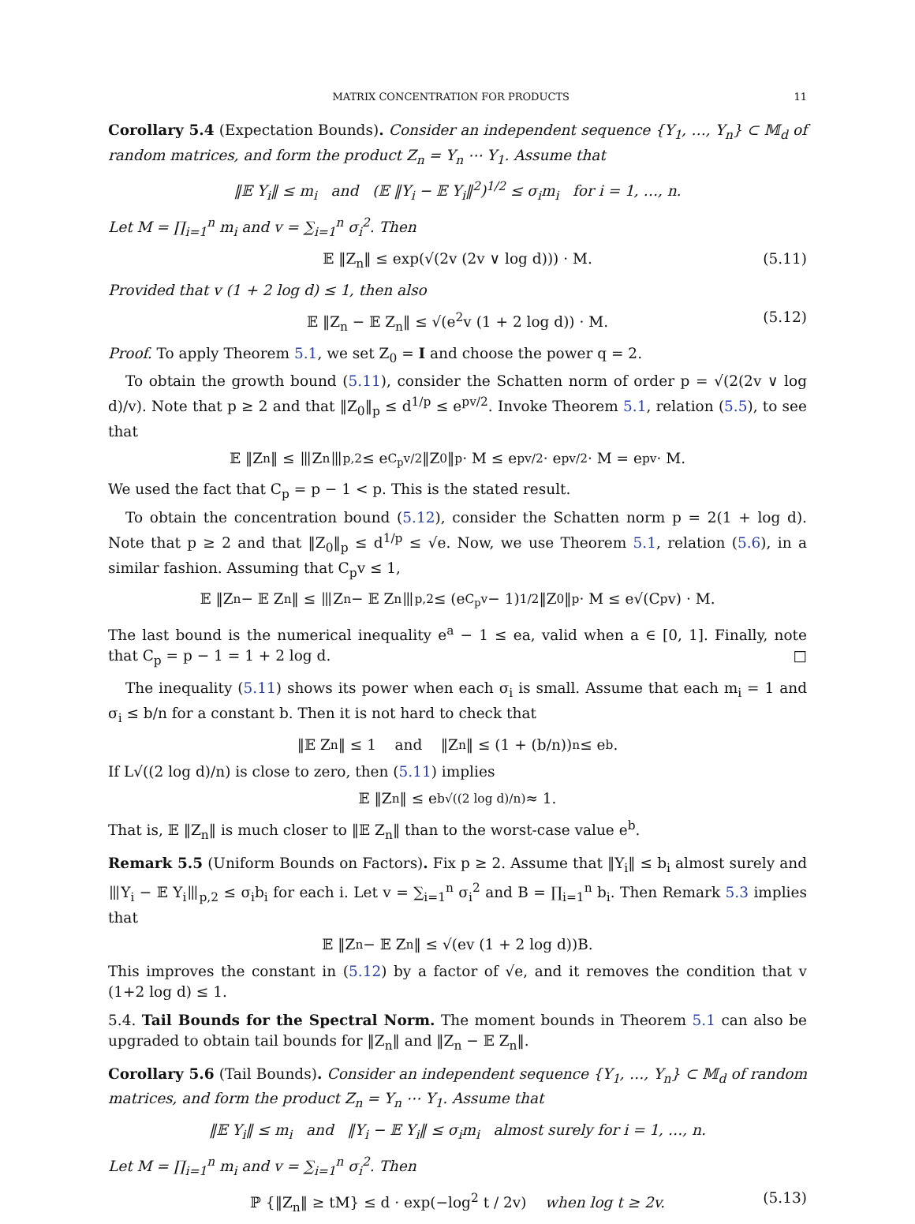MATRIX CONCENTRATION FOR PRODUCTS 11
Corollary 5.4 (Expectation Bounds). Consider an independent sequence {Y<sub>1</sub>, …, Y<sub>n</sub>} ⊂ 𝕄<sub>d</sub> of random matrices, and form the product Z<sub>n</sub> = Y<sub>n</sub> ⋯ Y<sub>1</sub>. Assume that
‖𝔼 Y<sub>i</sub>‖ ≤ m<sub>i</sub> and (𝔼 ‖Y<sub>i</sub> − 𝔼 Y<sub>i</sub>‖<sup>2</sup>)<sup>1/2</sup> ≤ σ<sub>i</sub>m<sub>i</sub> for i = 1, …, n.
Let M = ∏<sub>i=1</sub><sup>n</sup> m<sub>i</sub> and v = ∑<sub>i=1</sub><sup>n</sup> σ<sub>i</sub><sup>2</sup>. Then
𝔼 ‖Z<sub>n</sub>‖ ≤ exp(√(2v (2v ∨ log d))) · M. (5.11)
Provided that v (1 + 2 log d) ≤ 1, then also
𝔼 ‖Z<sub>n</sub> − 𝔼 Z<sub>n</sub>‖ ≤ √(e<sup>2</sup>v (1 + 2 log d)) · M. (5.12)
Proof. To apply Theorem 5.1, we set Z<sub>0</sub> = I and choose the power q = 2.
To obtain the growth bound (5.11), consider the Schatten norm of order p = √(2(2v ∨ log d)/v). Note that p ≥ 2 and that ‖Z<sub>0</sub>‖<sub>p</sub> ≤ d<sup>1/p</sup> ≤ e<sup>pv/2</sup>. Invoke Theorem 5.1, relation (5.5), to see that
𝔼 ‖Z<sub>n</sub>‖ ≤ ⦀Z<sub>n</sub>⦀<sub>p,2</sub> ≤ e<sup>C<sub>p</sub>v/2</sup> ‖Z<sub>0</sub>‖<sub>p</sub> · M ≤ e<sup>pv/2</sup> · e<sup>pv/2</sup> · M = e<sup>pv</sup> · M.
We used the fact that C<sub>p</sub> = p − 1 < p. This is the stated result.
To obtain the concentration bound (5.12), consider the Schatten norm p = 2(1 + log d). Note that p ≥ 2 and that ‖Z<sub>0</sub>‖<sub>p</sub> ≤ d<sup>1/p</sup> ≤ √e. Now, we use Theorem 5.1, relation (5.6), in a similar fashion. Assuming that C<sub>p</sub>v ≤ 1,
𝔼 ‖Z<sub>n</sub> − 𝔼 Z<sub>n</sub>‖ ≤ ⦀Z<sub>n</sub> − 𝔼 Z<sub>n</sub>⦀<sub>p,2</sub> ≤ (e<sup>C<sub>p</sub>v</sup> − 1)<sup>1/2</sup> ‖Z<sub>0</sub>‖<sub>p</sub> · M ≤ e√(C<sub>p</sub>v) · M.
The last bound is the numerical inequality e<sup>a</sup> − 1 ≤ ea, valid when a ∈ [0, 1]. Finally, note that C<sub>p</sub> = p − 1 = 1 + 2 log d. □
The inequality (5.11) shows its power when each σ<sub>i</sub> is small. Assume that each m<sub>i</sub> = 1 and σ<sub>i</sub> ≤ b/n for a constant b. Then it is not hard to check that
‖𝔼 Z<sub>n</sub>‖ ≤ 1 and ‖Z<sub>n</sub>‖ ≤ (1 + (b/n))<sup>n</sup> ≤ e<sup>b</sup>.
If L√((2 log d)/n) is close to zero, then (5.11) implies
𝔼 ‖Z<sub>n</sub>‖ ≤ e<sup>b√((2 log d)/n)</sup> ≈ 1.
That is, 𝔼 ‖Z<sub>n</sub>‖ is much closer to ‖𝔼 Z<sub>n</sub>‖ than to the worst-case value e<sup>b</sup>.
Remark 5.5 (Uniform Bounds on Factors). Fix p ≥ 2. Assume that ‖Y<sub>i</sub>‖ ≤ b<sub>i</sub> almost surely and ⦀Y<sub>i</sub> − 𝔼 Y<sub>i</sub>⦀<sub>p,2</sub> ≤ σ<sub>i</sub>b<sub>i</sub> for each i. Let v = ∑<sub>i=1</sub><sup>n</sup> σ<sub>i</sub><sup>2</sup> and B = ∏<sub>i=1</sub><sup>n</sup> b<sub>i</sub>. Then Remark 5.3 implies that
𝔼 ‖Z<sub>n</sub> − 𝔼 Z<sub>n</sub>‖ ≤ √(ev (1 + 2 log d))B.
This improves the constant in (5.12) by a factor of √e, and it removes the condition that v (1+2 log d) ≤ 1.
5.4. Tail Bounds for the Spectral Norm. The moment bounds in Theorem 5.1 can also be upgraded to obtain tail bounds for ‖Z<sub>n</sub>‖ and ‖Z<sub>n</sub> − 𝔼 Z<sub>n</sub>‖.
Corollary 5.6 (Tail Bounds). Consider an independent sequence {Y<sub>1</sub>, …, Y<sub>n</sub>} ⊂ 𝕄<sub>d</sub> of random matrices, and form the product Z<sub>n</sub> = Y<sub>n</sub> ⋯ Y<sub>1</sub>. Assume that
‖𝔼 Y<sub>i</sub>‖ ≤ m<sub>i</sub> and ‖Y<sub>i</sub> − 𝔼 Y<sub>i</sub>‖ ≤ σ<sub>i</sub>m<sub>i</sub> almost surely for i = 1, …, n.
Let M = ∏<sub>i=1</sub><sup>n</sup> m<sub>i</sub> and v = ∑<sub>i=1</sub><sup>n</sup> σ<sub>i</sub><sup>2</sup>. Then
ℙ {‖Z<sub>n</sub>‖ ≥ tM} ≤ d · exp(−log<sup>2</sup> t / 2v) when log t ≥ 2v. (5.13)